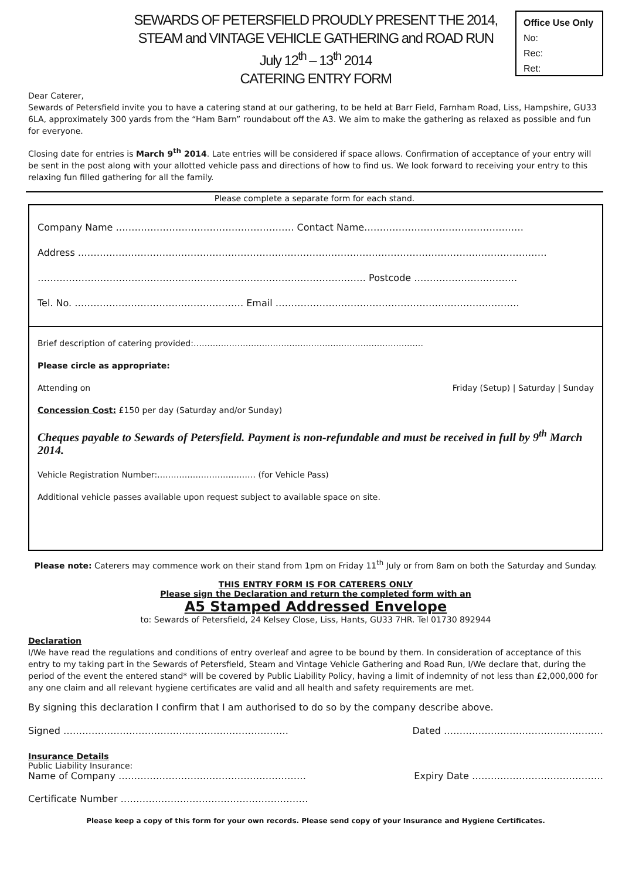SEWARDS OF PETERSFIELD PROUDLY PRESENT THE 2014,
STEAM and VINTAGE VEHICLE GATHERING and ROAD RUN
July 12<sup>th</sup> – 13<sup>th</sup> 2014
CATERING ENTRY FORM
Office Use Only
No:
Rec:
Ret:
Dear Caterer,
Sewards of Petersfield invite you to have a catering stand at our gathering, to be held at Barr Field, Farnham Road, Liss, Hampshire, GU33 6LA, approximately 300 yards from the “Ham Barn” roundabout off the A3. We aim to make the gathering as relaxed as possible and fun for everyone.
Closing date for entries is March 9<sup>th</sup> 2014. Late entries will be considered if space allows. Confirmation of acceptance of your entry will be sent in the post along with your allotted vehicle pass and directions of how to find us. We look forward to receiving your entry to this relaxing fun filled gathering for all the family.
Please complete a separate form for each stand.
Company Name ………………………………………………… Contact Name……………………………………………
Address ……………………………………………………………………………………………………………………………………
…………………………………………………………………………………………… Postcode ……………………………
Tel. No. ……………………………………………… Email ……………………………………………………………………
Brief description of catering provided:…………………………………………………………………………
Please circle as appropriate:
Attending on Friday (Setup) | Saturday | Sunday
Concession Cost: £150 per day (Saturday and/or Sunday)
Cheques payable to Sewards of Petersfield. Payment is non-refundable and must be received in full by 9<sup>th</sup> March 2014.
Vehicle Registration Number:……………………………… (for Vehicle Pass)
Additional vehicle passes available upon request subject to available space on site.
Please note: Caterers may commence work on their stand from 1pm on Friday 11<sup>th</sup> July or from 8am on both the Saturday and Sunday.
THIS ENTRY FORM IS FOR CATERERS ONLY
Please sign the Declaration and return the completed form with an
A5 Stamped Addressed Envelope
to: Sewards of Petersfield, 24 Kelsey Close, Liss, Hants, GU33 7HR. Tel 01730 892944
Declaration
I/We have read the regulations and conditions of entry overleaf and agree to be bound by them. In consideration of acceptance of this entry to my taking part in the Sewards of Petersfield, Steam and Vintage Vehicle Gathering and Road Run, I/We declare that, during the period of the event the entered stand* will be covered by Public Liability Policy, having a limit of indemnity of not less than £2,000,000 for any one claim and all relevant hygiene certificates are valid and all health and safety requirements are met.
By signing this declaration I confirm that I am authorised to do so by the company describe above.
Signed ……………………………………………………………… Dated ……………………………………………
Insurance Details
Public Liability Insurance:
Name of Company …………………………………………………… Expiry Date ……………………………………
Certificate Number ……………………………………………………
Please keep a copy of this form for your own records. Please send copy of your Insurance and Hygiene Certificates.